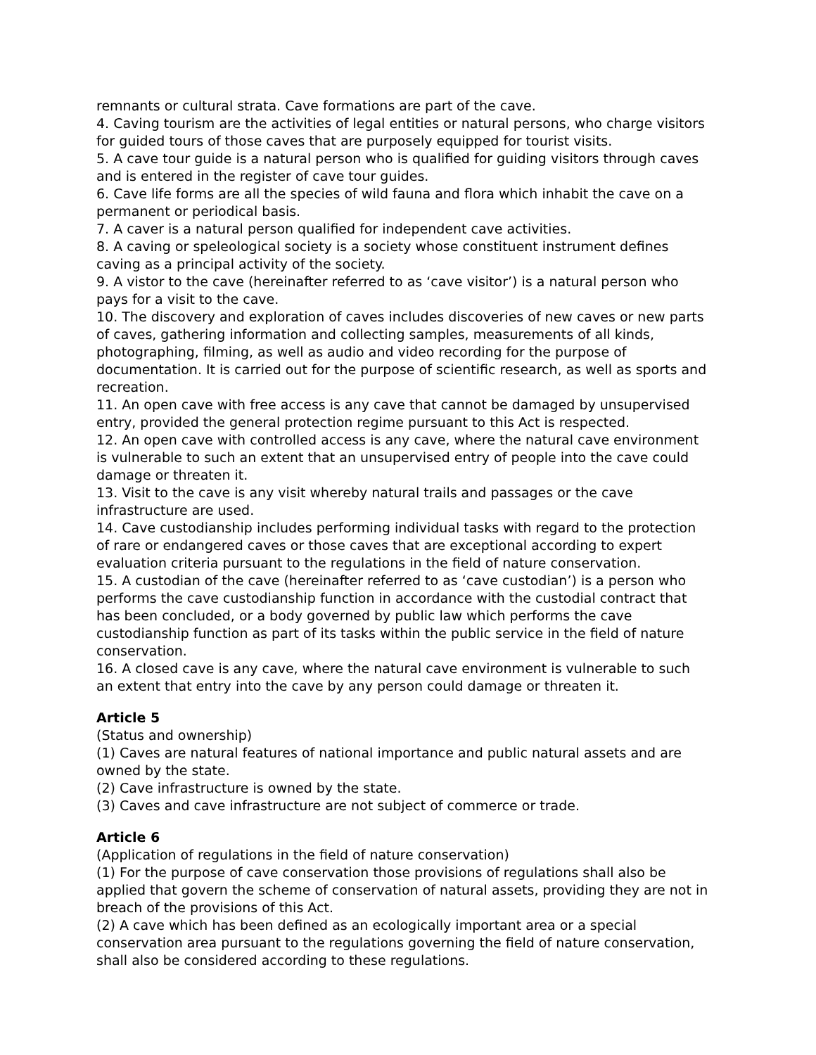remnants or cultural strata. Cave formations are part of the cave.
4. Caving tourism are the activities of legal entities or natural persons, who charge visitors for guided tours of those caves that are purposely equipped for tourist visits.
5. A cave tour guide is a natural person who is qualified for guiding visitors through caves and is entered in the register of cave tour guides.
6. Cave life forms are all the species of wild fauna and flora which inhabit the cave on a permanent or periodical basis.
7. A caver is a natural person qualified for independent cave activities.
8. A caving or speleological society is a society whose constituent instrument defines caving as a principal activity of the society.
9. A vistor to the cave (hereinafter referred to as ‘cave visitor’) is a natural person who pays for a visit to the cave.
10. The discovery and exploration of caves includes discoveries of new caves or new parts of caves, gathering information and collecting samples, measurements of all kinds, photographing, filming, as well as audio and video recording for the purpose of documentation. It is carried out for the purpose of scientific research, as well as sports and recreation.
11. An open cave with free access is any cave that cannot be damaged by unsupervised entry, provided the general protection regime pursuant to this Act is respected.
12. An open cave with controlled access is any cave, where the natural cave environment is vulnerable to such an extent that an unsupervised entry of people into the cave could damage or threaten it.
13. Visit to the cave is any visit whereby natural trails and passages or the cave infrastructure are used.
14. Cave custodianship includes performing individual tasks with regard to the protection of rare or endangered caves or those caves that are exceptional according to expert evaluation criteria pursuant to the regulations in the field of nature conservation.
15. A custodian of the cave (hereinafter referred to as ‘cave custodian’) is a person who performs the cave custodianship function in accordance with the custodial contract that has been concluded, or a body governed by public law which performs the cave custodianship function as part of its tasks within the public service in the field of nature conservation.
16. A closed cave is any cave, where the natural cave environment is vulnerable to such an extent that entry into the cave by any person could damage or threaten it.
Article 5
(Status and ownership)
(1) Caves are natural features of national importance and public natural assets and are owned by the state.
(2) Cave infrastructure is owned by the state.
(3) Caves and cave infrastructure are not subject of commerce or trade.
Article 6
(Application of regulations in the field of nature conservation)
(1) For the purpose of cave conservation those provisions of regulations shall also be applied that govern the scheme of conservation of natural assets, providing they are not in breach of the provisions of this Act.
(2) A cave which has been defined as an ecologically important area or a special conservation area pursuant to the regulations governing the field of nature conservation, shall also be considered according to these regulations.